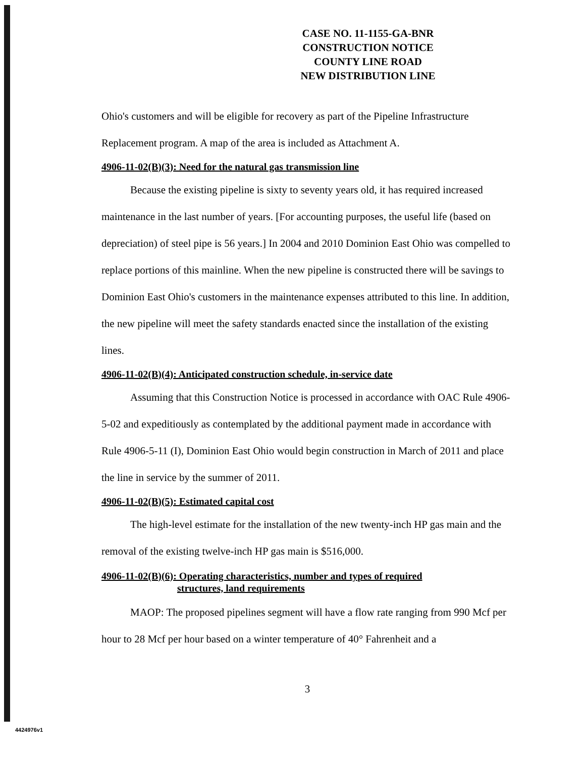CASE NO. 11-1155-GA-BNR
CONSTRUCTION NOTICE
COUNTY LINE ROAD
NEW DISTRIBUTION LINE
Ohio's customers and will be eligible for recovery as part of the Pipeline Infrastructure Replacement program. A map of the area is included as Attachment A.
4906-11-02(B)(3): Need for the natural gas transmission line
Because the existing pipeline is sixty to seventy years old, it has required increased maintenance in the last number of years. [For accounting purposes, the useful life (based on depreciation) of steel pipe is 56 years.] In 2004 and 2010 Dominion East Ohio was compelled to replace portions of this mainline. When the new pipeline is constructed there will be savings to Dominion East Ohio's customers in the maintenance expenses attributed to this line. In addition, the new pipeline will meet the safety standards enacted since the installation of the existing lines.
4906-11-02(B)(4): Anticipated construction schedule, in-service date
Assuming that this Construction Notice is processed in accordance with OAC Rule 4906-5-02 and expeditiously as contemplated by the additional payment made in accordance with Rule 4906-5-11 (I), Dominion East Ohio would begin construction in March of 2011 and place the line in service by the summer of 2011.
4906-11-02(B)(5): Estimated capital cost
The high-level estimate for the installation of the new twenty-inch HP gas main and the removal of the existing twelve-inch HP gas main is $516,000.
4906-11-02(B)(6): Operating characteristics, number and types of required
structures, land requirements
MAOP: The proposed pipelines segment will have a flow rate ranging from 990 Mcf per hour to 28 Mcf per hour based on a winter temperature of 40° Fahrenheit and a
3
4424976v1